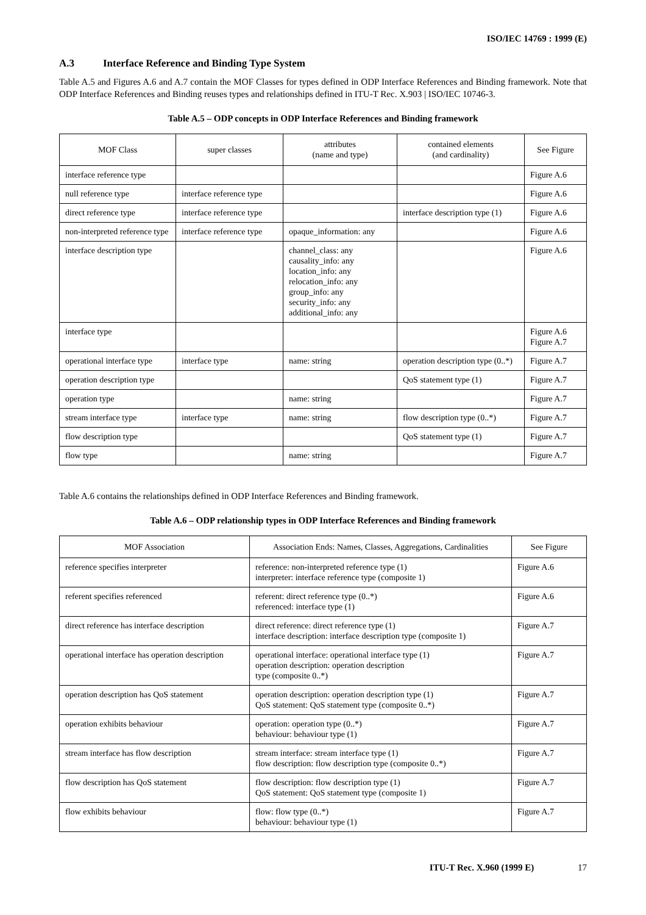ISO/IEC 14769 : 1999 (E)
A.3 Interface Reference and Binding Type System
Table A.5 and Figures A.6 and A.7 contain the MOF Classes for types defined in ODP Interface References and Binding framework. Note that ODP Interface References and Binding reuses types and relationships defined in ITU-T Rec. X.903 | ISO/IEC 10746-3.
Table A.5 – ODP concepts in ODP Interface References and Binding framework
| MOF Class | super classes | attributes (name and type) | contained elements (and cardinality) | See Figure |
| --- | --- | --- | --- | --- |
| interface reference type | | | | Figure A.6 |
| null reference type | interface reference type | | | Figure A.6 |
| direct reference type | interface reference type | | interface description type (1) | Figure A.6 |
| non-interpreted reference type | interface reference type | opaque_information: any | | Figure A.6 |
| interface description type | | channel_class: any causality_info: any location_info: any relocation_info: any group_info: any security_info: any additional_info: any | | Figure A.6 |
| interface type | | | | Figure A.6 Figure A.7 |
| operational interface type | interface type | name: string | operation description type (0..*) | Figure A.7 |
| operation description type | | | QoS statement type (1) | Figure A.7 |
| operation type | | name: string | | Figure A.7 |
| stream interface type | interface type | name: string | flow description type (0..*) | Figure A.7 |
| flow description type | | | QoS statement type (1) | Figure A.7 |
| flow type | | name: string | | Figure A.7 |
Table A.6 contains the relationships defined in ODP Interface References and Binding framework.
Table A.6 – ODP relationship types in ODP Interface References and Binding framework
| MOF Association | Association Ends: Names, Classes, Aggregations, Cardinalities | See Figure |
| --- | --- | --- |
| reference specifies interpreter | reference: non-interpreted reference type (1) interpreter: interface reference type (composite 1) | Figure A.6 |
| referent specifies referenced | referent: direct reference type (0..*) referenced: interface type (1) | Figure A.6 |
| direct reference has interface description | direct reference: direct reference type (1) interface description: interface description type (composite 1) | Figure A.7 |
| operational interface has operation description | operational interface: operational interface type (1) operation description: operation description type (composite 0..*) | Figure A.7 |
| operation description has QoS statement | operation description: operation description type (1) QoS statement: QoS statement type (composite 0..*) | Figure A.7 |
| operation exhibits behaviour | operation: operation type (0..*) behaviour: behaviour type (1) | Figure A.7 |
| stream interface has flow description | stream interface: stream interface type (1) flow description: flow description type (composite 0..*) | Figure A.7 |
| flow description has QoS statement | flow description: flow description type (1) QoS statement: QoS statement type (composite 1) | Figure A.7 |
| flow exhibits behaviour | flow: flow type (0..*) behaviour: behaviour type (1) | Figure A.7 |
ITU-T Rec. X.960 (1999 E) 17